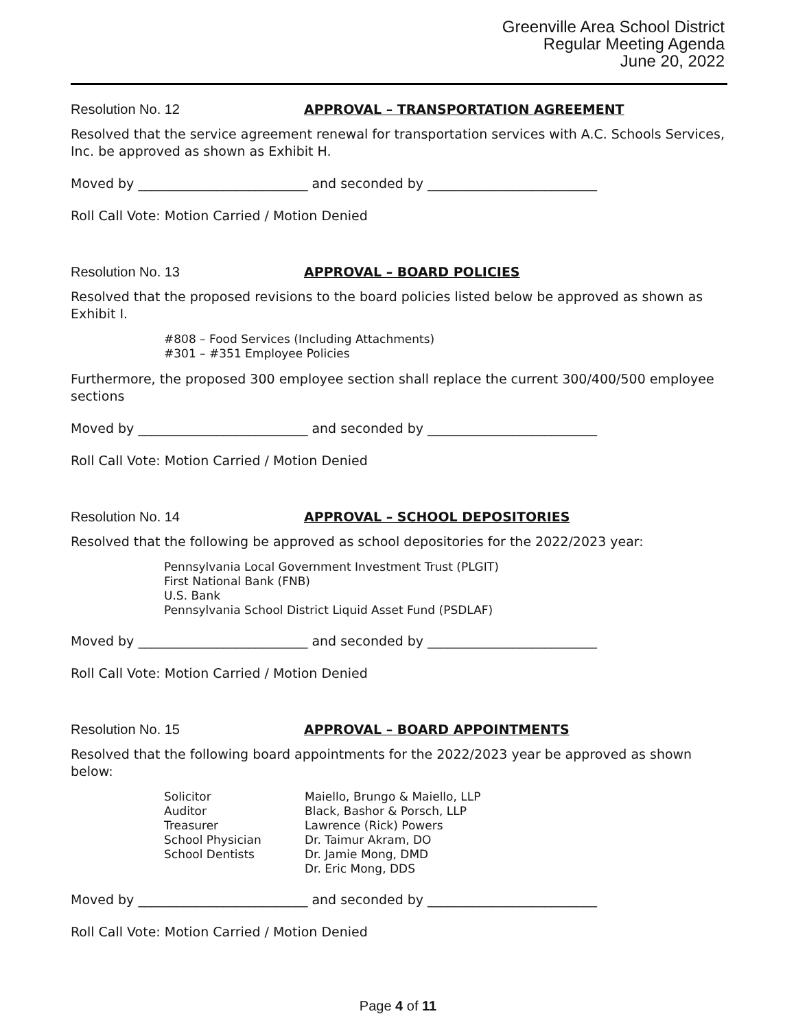Greenville Area School District
Regular Meeting Agenda
June 20, 2022
Resolution No. 12 APPROVAL – TRANSPORTATION AGREEMENT
Resolved that the service agreement renewal for transportation services with A.C. Schools Services, Inc. be approved as shown as Exhibit H.
Moved by __________________________ and seconded by __________________________
Roll Call Vote: Motion Carried / Motion Denied
Resolution No. 13 APPROVAL – BOARD POLICIES
Resolved that the proposed revisions to the board policies listed below be approved as shown as Exhibit I.
#808 – Food Services (Including Attachments)
#301 – #351 Employee Policies
Furthermore, the proposed 300 employee section shall replace the current 300/400/500 employee sections
Moved by __________________________ and seconded by __________________________
Roll Call Vote: Motion Carried / Motion Denied
Resolution No. 14 APPROVAL – SCHOOL DEPOSITORIES
Resolved that the following be approved as school depositories for the 2022/2023 year:
Pennsylvania Local Government Investment Trust (PLGIT)
First National Bank (FNB)
U.S. Bank
Pennsylvania School District Liquid Asset Fund (PSDLAF)
Moved by __________________________ and seconded by __________________________
Roll Call Vote: Motion Carried / Motion Denied
Resolution No. 15 APPROVAL – BOARD APPOINTMENTS
Resolved that the following board appointments for the 2022/2023 year be approved as shown below:
| Solicitor | Maiello, Brungo & Maiello, LLP |
| Auditor | Black, Bashor & Porsch, LLP |
| Treasurer | Lawrence (Rick) Powers |
| School Physician | Dr. Taimur Akram, DO |
| School Dentists | Dr. Jamie Mong, DMD Dr. Eric Mong, DDS |
Moved by __________________________ and seconded by __________________________
Roll Call Vote: Motion Carried / Motion Denied
Page 4 of 11